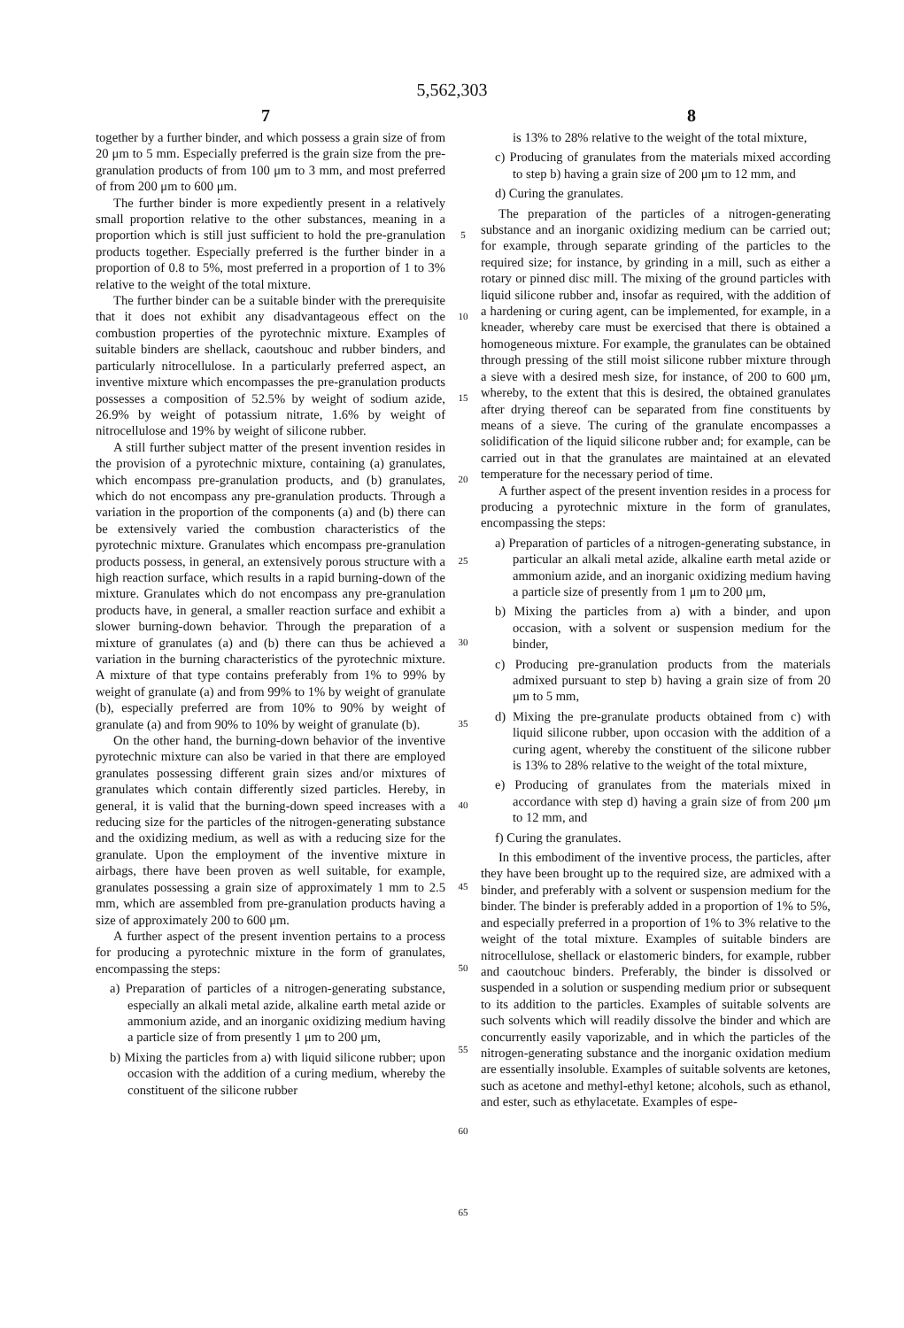5,562,303
7 8
together by a further binder, and which possess a grain size of from 20 μm to 5 mm. Especially preferred is the grain size from the pre-granulation products of from 100 μm to 3 mm, and most preferred of from 200 μm to 600 μm.
The further binder is more expediently present in a relatively small proportion relative to the other substances, meaning in a proportion which is still just sufficient to hold the pre-granulation products together. Especially preferred is the further binder in a proportion of 0.8 to 5%, most preferred in a proportion of 1 to 3% relative to the weight of the total mixture.
The further binder can be a suitable binder with the prerequisite that it does not exhibit any disadvantageous effect on the combustion properties of the pyrotechnic mixture. Examples of suitable binders are shellack, caoutshouc and rubber binders, and particularly nitrocellulose. In a particularly preferred aspect, an inventive mixture which encompasses the pre-granulation products possesses a composition of 52.5% by weight of sodium azide, 26.9% by weight of potassium nitrate, 1.6% by weight of nitrocellulose and 19% by weight of silicone rubber.
A still further subject matter of the present invention resides in the provision of a pyrotechnic mixture, containing (a) granulates, which encompass pre-granulation products, and (b) granulates, which do not encompass any pre-granulation products. Through a variation in the proportion of the components (a) and (b) there can be extensively varied the combustion characteristics of the pyrotechnic mixture. Granulates which encompass pre-granulation products possess, in general, an extensively porous structure with a high reaction surface, which results in a rapid burning-down of the mixture. Granulates which do not encompass any pre-granulation products have, in general, a smaller reaction surface and exhibit a slower burning-down behavior. Through the preparation of a mixture of granulates (a) and (b) there can thus be achieved a variation in the burning characteristics of the pyrotechnic mixture. A mixture of that type contains preferably from 1% to 99% by weight of granulate (a) and from 99% to 1% by weight of granulate (b), especially preferred are from 10% to 90% by weight of granulate (a) and from 90% to 10% by weight of granulate (b).
On the other hand, the burning-down behavior of the inventive pyrotechnic mixture can also be varied in that there are employed granulates possessing different grain sizes and/or mixtures of granulates which contain differently sized particles. Hereby, in general, it is valid that the burning-down speed increases with a reducing size for the particles of the nitrogen-generating substance and the oxidizing medium, as well as with a reducing size for the granulate. Upon the employment of the inventive mixture in airbags, there have been proven as well suitable, for example, granulates possessing a grain size of approximately 1 mm to 2.5 mm, which are assembled from pre-granulation products having a size of approximately 200 to 600 μm.
A further aspect of the present invention pertains to a process for producing a pyrotechnic mixture in the form of granulates, encompassing the steps:
a) Preparation of particles of a nitrogen-generating substance, especially an alkali metal azide, alkaline earth metal azide or ammonium azide, and an inorganic oxidizing medium having a particle size of from presently 1 μm to 200 μm,
b) Mixing the particles from a) with liquid silicone rubber; upon occasion with the addition of a curing medium, whereby the constituent of the silicone rubber
5
10
15
20
25
30
35
40
45
50
55
60
65
is 13% to 28% relative to the weight of the total mixture,
c) Producing of granulates from the materials mixed according to step b) having a grain size of 200 μm to 12 mm, and
d) Curing the granulates.
The preparation of the particles of a nitrogen-generating substance and an inorganic oxidizing medium can be carried out; for example, through separate grinding of the particles to the required size; for instance, by grinding in a mill, such as either a rotary or pinned disc mill. The mixing of the ground particles with liquid silicone rubber and, insofar as required, with the addition of a hardening or curing agent, can be implemented, for example, in a kneader, whereby care must be exercised that there is obtained a homogeneous mixture. For example, the granulates can be obtained through pressing of the still moist silicone rubber mixture through a sieve with a desired mesh size, for instance, of 200 to 600 μm, whereby, to the extent that this is desired, the obtained granulates after drying thereof can be separated from fine constituents by means of a sieve. The curing of the granulate encompasses a solidification of the liquid silicone rubber and; for example, can be carried out in that the granulates are maintained at an elevated temperature for the necessary period of time.
A further aspect of the present invention resides in a process for producing a pyrotechnic mixture in the form of granulates, encompassing the steps:
a) Preparation of particles of a nitrogen-generating substance, in particular an alkali metal azide, alkaline earth metal azide or ammonium azide, and an inorganic oxidizing medium having a particle size of presently from 1 μm to 200 μm,
b) Mixing the particles from a) with a binder, and upon occasion, with a solvent or suspension medium for the binder,
c) Producing pre-granulation products from the materials admixed pursuant to step b) having a grain size of from 20 μm to 5 mm,
d) Mixing the pre-granulate products obtained from c) with liquid silicone rubber, upon occasion with the addition of a curing agent, whereby the constituent of the silicone rubber is 13% to 28% relative to the weight of the total mixture,
e) Producing of granulates from the materials mixed in accordance with step d) having a grain size of from 200 μm to 12 mm, and
f) Curing the granulates.
In this embodiment of the inventive process, the particles, after they have been brought up to the required size, are admixed with a binder, and preferably with a solvent or suspension medium for the binder. The binder is preferably added in a proportion of 1% to 5%, and especially preferred in a proportion of 1% to 3% relative to the weight of the total mixture. Examples of suitable binders are nitrocellulose, shellack or elastomeric binders, for example, rubber and caoutchouc binders. Preferably, the binder is dissolved or suspended in a solution or suspending medium prior or subsequent to its addition to the particles. Examples of suitable solvents are such solvents which will readily dissolve the binder and which are concurrently easily vaporizable, and in which the particles of the nitrogen-generating substance and the inorganic oxidation medium are essentially insoluble. Examples of suitable solvents are ketones, such as acetone and methyl-ethyl ketone; alcohols, such as ethanol, and ester, such as ethylacetate. Examples of espe-